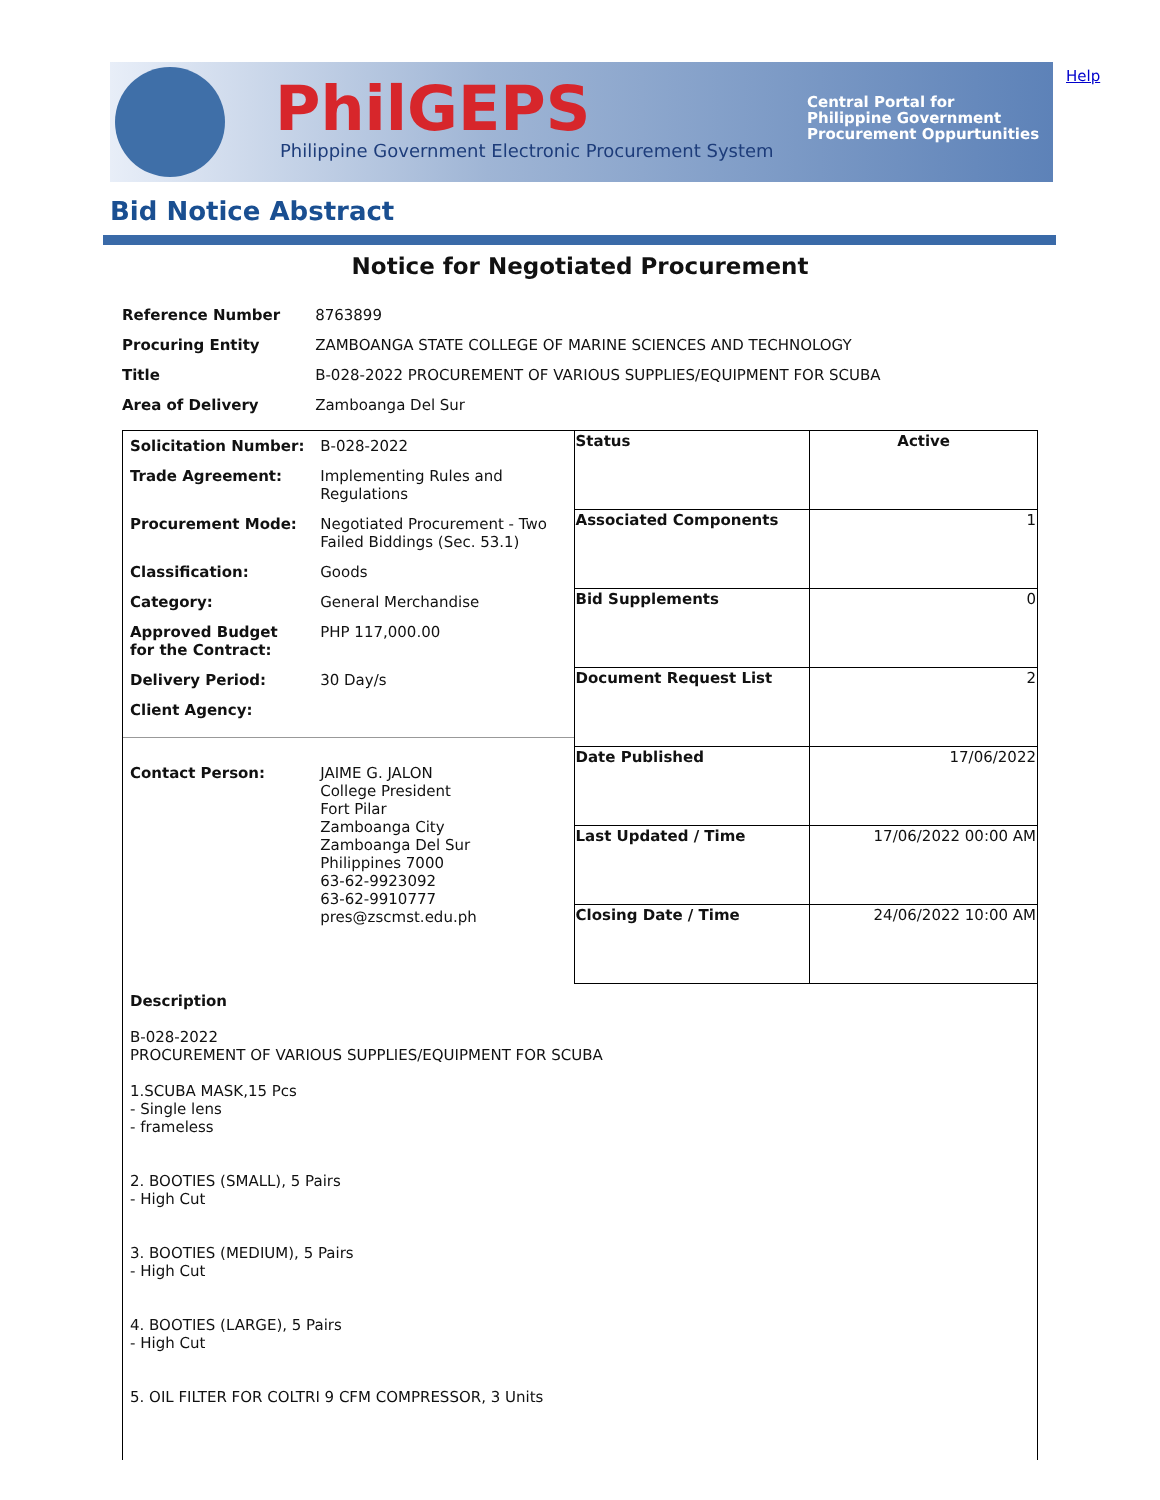PhilGEPS
Philippine Government Electronic Procurement System
Central Portal for
Philippine Government
Procurement Oppurtunities
Help
Bid Notice Abstract
Notice for Negotiated Procurement
| Reference Number | 8763899 |
| Procuring Entity | ZAMBOANGA STATE COLLEGE OF MARINE SCIENCES AND TECHNOLOGY |
| Title | B-028-2022 PROCUREMENT OF VARIOUS SUPPLIES/EQUIPMENT FOR SCUBA |
| Area of Delivery | Zamboanga Del Sur |
| / Solicitation Number: / B-028-2022 / / Trade Agreement: / Implementing Rules and Regulations / / Procurement Mode: / Negotiated Procurement - Two Failed Biddings (Sec. 53.1) / / Classification: / Goods / / Category: / General Merchandise / / Approved Budget for the Contract: / PHP 117,000.00 / / Delivery Period: / 30 Day/s / / Client Agency: / / / Contact Person: / JAIME G. JALON College President Fort Pilar Zamboanga City Zamboanga Del Sur Philippines 7000 63-62-9923092 63-62-9910777 pres@zscmst.edu.ph / | Status | Active |
| | Associated Components | 1 |
| | Bid Supplements | 0 |
| | Document Request List | 2 |
| | Date Published | 17/06/2022 |
| | Last Updated / Time | 17/06/2022 00:00 AM |
| | Closing Date / Time | 24/06/2022 10:00 AM |
| Description B-028-2022 PROCUREMENT OF VARIOUS SUPPLIES/EQUIPMENT FOR SCUBA 1.SCUBA MASK,15 Pcs - Single lens - frameless 2. BOOTIES (SMALL), 5 Pairs - High Cut 3. BOOTIES (MEDIUM), 5 Pairs - High Cut 4. BOOTIES (LARGE), 5 Pairs - High Cut 5. OIL FILTER FOR COLTRI 9 CFM COMPRESSOR, 3 Units | | |